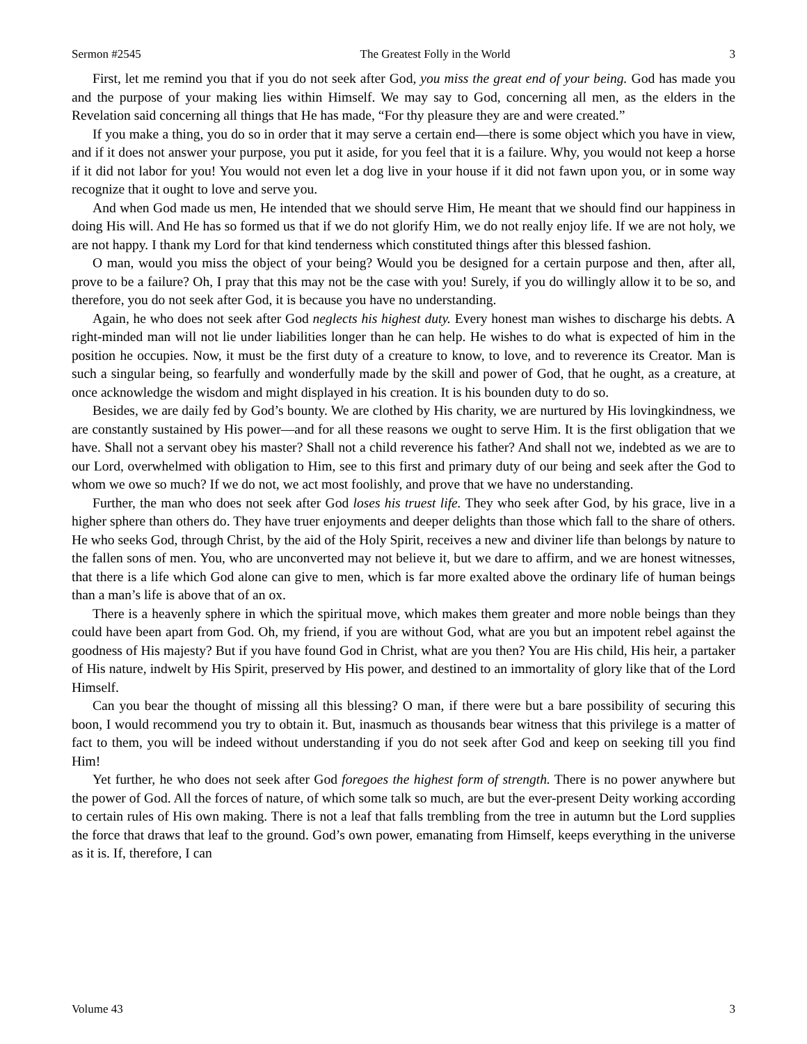Sermon #2545 The Greatest Folly in the World 3
First, let me remind you that if you do not seek after God, you miss the great end of your being. God has made you and the purpose of your making lies within Himself. We may say to God, concerning all men, as the elders in the Revelation said concerning all things that He has made, “For thy pleasure they are and were created.”
If you make a thing, you do so in order that it may serve a certain end—there is some object which you have in view, and if it does not answer your purpose, you put it aside, for you feel that it is a failure. Why, you would not keep a horse if it did not labor for you! You would not even let a dog live in your house if it did not fawn upon you, or in some way recognize that it ought to love and serve you.
And when God made us men, He intended that we should serve Him, He meant that we should find our happiness in doing His will. And He has so formed us that if we do not glorify Him, we do not really enjoy life. If we are not holy, we are not happy. I thank my Lord for that kind tenderness which constituted things after this blessed fashion.
O man, would you miss the object of your being? Would you be designed for a certain purpose and then, after all, prove to be a failure? Oh, I pray that this may not be the case with you! Surely, if you do willingly allow it to be so, and therefore, you do not seek after God, it is because you have no understanding.
Again, he who does not seek after God neglects his highest duty. Every honest man wishes to discharge his debts. A right-minded man will not lie under liabilities longer than he can help. He wishes to do what is expected of him in the position he occupies. Now, it must be the first duty of a creature to know, to love, and to reverence its Creator. Man is such a singular being, so fearfully and wonderfully made by the skill and power of God, that he ought, as a creature, at once acknowledge the wisdom and might displayed in his creation. It is his bounden duty to do so.
Besides, we are daily fed by God’s bounty. We are clothed by His charity, we are nurtured by His lovingkindness, we are constantly sustained by His power—and for all these reasons we ought to serve Him. It is the first obligation that we have. Shall not a servant obey his master? Shall not a child reverence his father? And shall not we, indebted as we are to our Lord, overwhelmed with obligation to Him, see to this first and primary duty of our being and seek after the God to whom we owe so much? If we do not, we act most foolishly, and prove that we have no understanding.
Further, the man who does not seek after God loses his truest life. They who seek after God, by his grace, live in a higher sphere than others do. They have truer enjoyments and deeper delights than those which fall to the share of others. He who seeks God, through Christ, by the aid of the Holy Spirit, receives a new and diviner life than belongs by nature to the fallen sons of men. You, who are unconverted may not believe it, but we dare to affirm, and we are honest witnesses, that there is a life which God alone can give to men, which is far more exalted above the ordinary life of human beings than a man’s life is above that of an ox.
There is a heavenly sphere in which the spiritual move, which makes them greater and more noble beings than they could have been apart from God. Oh, my friend, if you are without God, what are you but an impotent rebel against the goodness of His majesty? But if you have found God in Christ, what are you then? You are His child, His heir, a partaker of His nature, indwelt by His Spirit, preserved by His power, and destined to an immortality of glory like that of the Lord Himself.
Can you bear the thought of missing all this blessing? O man, if there were but a bare possibility of securing this boon, I would recommend you try to obtain it. But, inasmuch as thousands bear witness that this privilege is a matter of fact to them, you will be indeed without understanding if you do not seek after God and keep on seeking till you find Him!
Yet further, he who does not seek after God foregoes the highest form of strength. There is no power anywhere but the power of God. All the forces of nature, of which some talk so much, are but the ever-present Deity working according to certain rules of His own making. There is not a leaf that falls trembling from the tree in autumn but the Lord supplies the force that draws that leaf to the ground. God’s own power, emanating from Himself, keeps everything in the universe as it is. If, therefore, I can
Volume 43 3